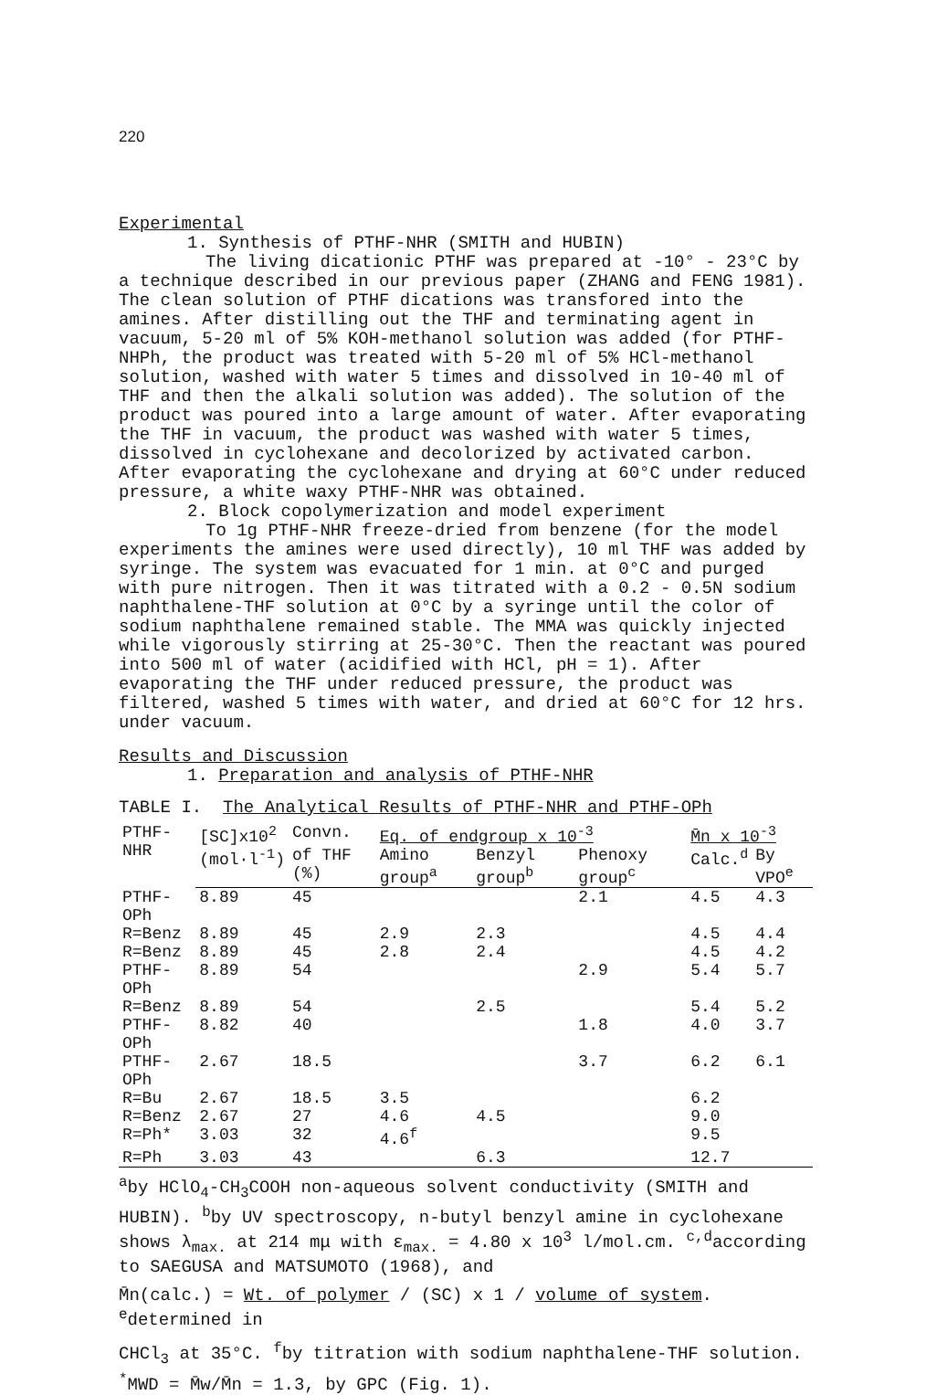220
Experimental
1. Synthesis of PTHF-NHR (SMITH and HUBIN)
The living dicationic PTHF was prepared at -10° - 23°C by a technique described in our previous paper (ZHANG and FENG 1981). The clean solution of PTHF dications was transfored into the amines. After distilling out the THF and terminating agent in vacuum, 5-20 ml of 5% KOH-methanol solution was added (for PTHF-NHPh, the product was treated with 5-20 ml of 5% HCl-methanol solution, washed with water 5 times and dissolved in 10-40 ml of THF and then the alkali solution was added). The solution of the product was poured into a large amount of water. After evaporating the THF in vacuum, the product was washed with water 5 times, dissolved in cyclohexane and decolorized by activated carbon. After evaporating the cyclohexane and drying at 60°C under reduced pressure, a white waxy PTHF-NHR was obtained.
2. Block copolymerization and model experiment
To 1g PTHF-NHR freeze-dried from benzene (for the model experiments the amines were used directly), 10 ml THF was added by syringe. The system was evacuated for 1 min. at 0°C and purged with pure nitrogen. Then it was titrated with a 0.2 - 0.5N sodium naphthalene-THF solution at 0°C by a syringe until the color of sodium naphthalene remained stable. The MMA was quickly injected while vigorously stirring at 25-30°C. Then the reactant was poured into 500 ml of water (acidified with HCl, pH = 1). After evaporating the THF under reduced pressure, the product was filtered, washed 5 times with water, and dried at 60°C for 12 hrs. under vacuum.
Results and Discussion
1. Preparation and analysis of PTHF-NHR
TABLE I. The Analytical Results of PTHF-NHR and PTHF-OPh
| PTHF-NHR | [SC]x10<sup>2</sup> | Convn. | Eq. of endgroup x 10<sup>-3</sup> | | | M̄n x 10<sup>-3</sup> | |
| --- | --- | --- | --- | --- | --- | --- | --- |
| | (mol·l<sup>-1</sup>) | of THF (%) | Amino group<sup>a</sup> | Benzyl group<sup>b</sup> | Phenoxy group<sup>c</sup> | Calc.<sup>d</sup> | By VPO<sup>e</sup> |
| PTHF-OPh | 8.89 | 45 | | | 2.1 | 4.5 | 4.3 |
| R=Benz | 8.89 | 45 | 2.9 | 2.3 | | 4.5 | 4.4 |
| R=Benz | 8.89 | 45 | 2.8 | 2.4 | | 4.5 | 4.2 |
| PTHF-OPh | 8.89 | 54 | | | 2.9 | 5.4 | 5.7 |
| R=Benz | 8.89 | 54 | | 2.5 | | 5.4 | 5.2 |
| PTHF-OPh | 8.82 | 40 | | | 1.8 | 4.0 | 3.7 |
| PTHF-OPh | 2.67 | 18.5 | | | 3.7 | 6.2 | 6.1 |
| R=Bu | 2.67 | 18.5 | 3.5 | | | 6.2 | |
| R=Benz | 2.67 | 27 | 4.6 | 4.5 | | 9.0 | |
| R=Ph* | 3.03 | 32 | 4.6<sup>f</sup> | | | 9.5 | |
| R=Ph | 3.03 | 43 | | 6.3 | | 12.7 | |
<sup>a</sup> by HClO<sub>4</sub>-CH<sub>3</sub>COOH non-aqueous solvent conductivity (SMITH and HUBIN). <sup>b</sup>by UV spectroscopy, n-butyl benzyl amine in cyclohexane shows λ<sub>max.</sub> at 214 mμ with ε<sub>max.</sub> = 4.80 x 10<sup>3</sup> l/mol.cm. <sup>c,d</sup>according to SAEGUSA and MATSUMOTO (1968), and
M̄n(calc.) = Wt. of polymer / (SC) x 1 / volume of system. <sup>e</sup>determined in
CHCl<sub>3</sub> at 35°C. <sup>f</sup>by titration with sodium naphthalene-THF solution. <sup>*</sup>MWD = M̄w/M̄n = 1.3, by GPC (Fig. 1).